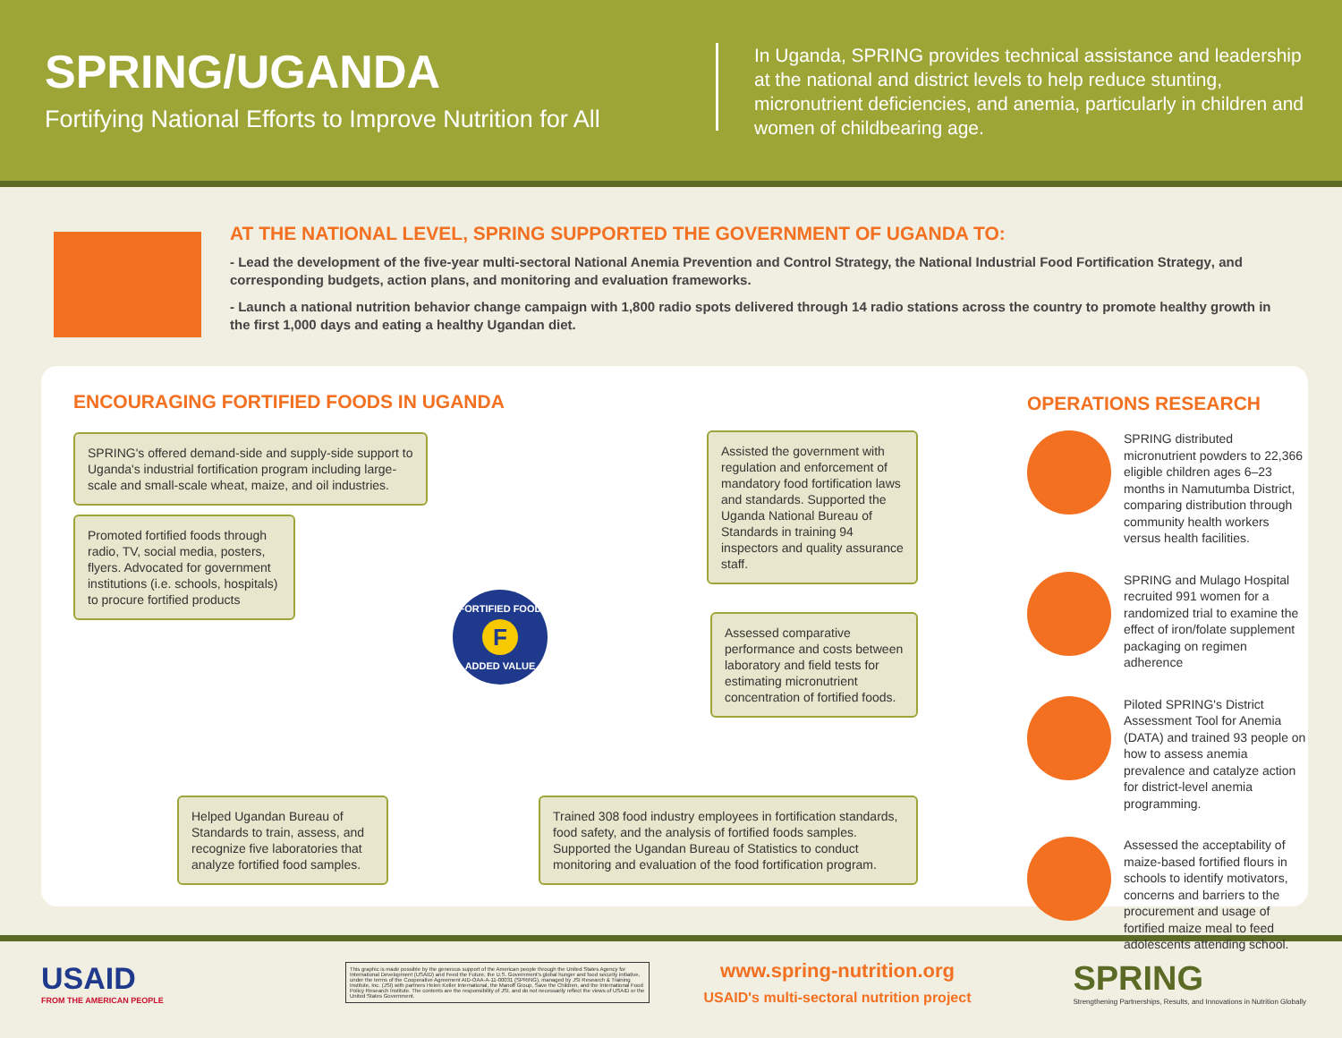SPRING/UGANDA
Fortifying National Efforts to Improve Nutrition for All
In Uganda, SPRING provides technical assistance and leadership at the national and district levels to help reduce stunting, micronutrient deficiencies, and anemia, particularly in children and women of childbearing age.
AT THE NATIONAL LEVEL, SPRING SUPPORTED THE GOVERNMENT OF UGANDA TO:
- Lead the development of the five-year multi-sectoral National Anemia Prevention and Control Strategy, the National Industrial Food Fortification Strategy, and corresponding budgets, action plans, and monitoring and evaluation frameworks.
- Launch a national nutrition behavior change campaign with 1,800 radio spots delivered through 14 radio stations across the country to promote healthy growth in the first 1,000 days and eating a healthy Ugandan diet.
ENCOURAGING FORTIFIED FOODS IN UGANDA
SPRING's offered demand-side and supply-side support to Uganda's industrial fortification program including large-scale and small-scale wheat, maize, and oil industries.
Promoted fortified foods through radio, TV, social media, posters, flyers. Advocated for government institutions (i.e. schools, hospitals) to procure fortified products
Assisted the government with regulation and enforcement of mandatory food fortification laws and standards. Supported the Uganda National Bureau of Standards in training 94 inspectors and quality assurance staff.
Assessed comparative performance and costs between laboratory and field tests for estimating micronutrient concentration of fortified foods.
FORTIFIED FOOD
F
ADDED VALUE
Helped Ugandan Bureau of Standards to train, assess, and recognize five laboratories that analyze fortified food samples.
Trained 308 food industry employees in fortification standards, food safety, and the analysis of fortified foods samples. Supported the Ugandan Bureau of Statistics to conduct monitoring and evaluation of the food fortification program.
OPERATIONS RESEARCH
SPRING distributed micronutrient powders to 22,366 eligible children ages 6–23 months in Namutumba District, comparing distribution through community health workers versus health facilities.
SPRING and Mulago Hospital recruited 991 women for a randomized trial to examine the effect of iron/folate supplement packaging on regimen adherence
Piloted SPRING's District Assessment Tool for Anemia (DATA) and trained 93 people on how to assess anemia prevalence and catalyze action for district-level anemia programming.
Assessed the acceptability of maize-based fortified flours in schools to identify motivators, concerns and barriers to the procurement and usage of fortified maize meal to feed adolescents attending school.
USAID
FROM THE AMERICAN PEOPLE
This graphic is made possible by the generous support of the American people through the United States Agency for International Development (USAID) and Feed the Future, the U.S. Government's global hunger and food security initiative, under the terms of the Cooperative Agreement AID-OAA-A-11-00031 (SPRING), managed by JSI Research & Training Institute, Inc. (JSI) with partners Helen Keller International, the Manoff Group, Save the Children, and the International Food Policy Research Institute. The contents are the responsibility of JSI, and do not necessarily reflect the views of USAID or the United States Government.
www.spring-nutrition.org
USAID's multi-sectoral nutrition project
SPRING
Strengthening Partnerships, Results, and Innovations in Nutrition Globally